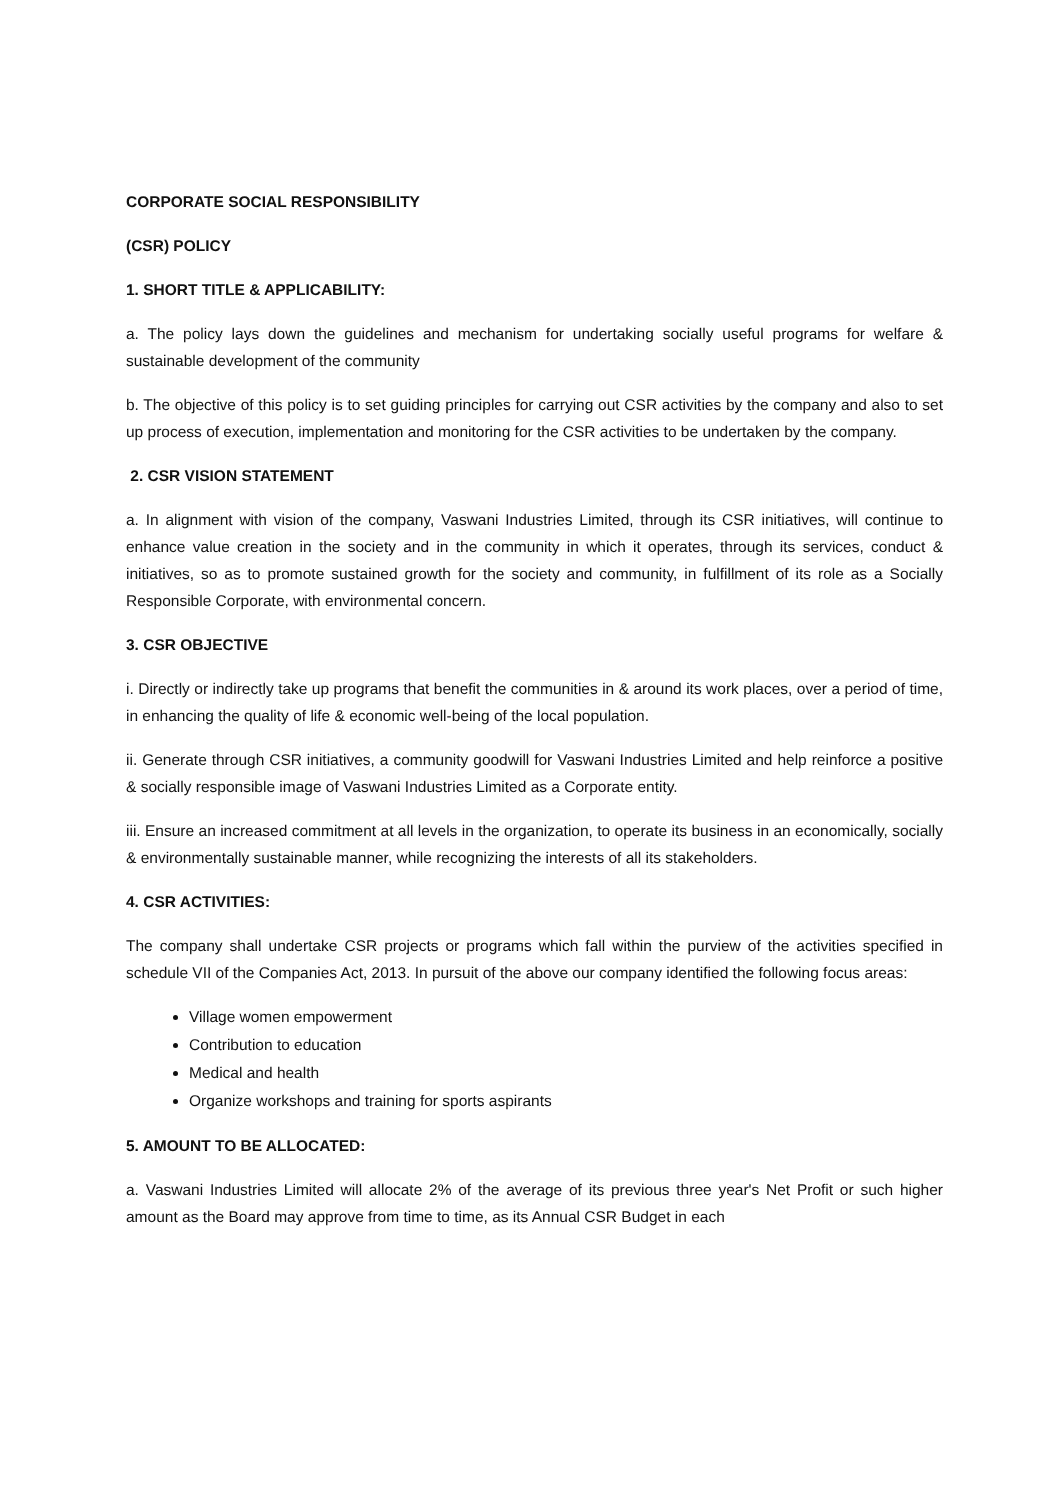CORPORATE SOCIAL RESPONSIBILITY
(CSR) POLICY
1. SHORT TITLE & APPLICABILITY:
a. The policy lays down the guidelines and mechanism for undertaking socially useful programs for welfare & sustainable development of the community
b. The objective of this policy is to set guiding principles for carrying out CSR activities by the company and also to set up process of execution, implementation and monitoring for the CSR activities to be undertaken by the company.
2. CSR VISION STATEMENT
a. In alignment with vision of the company, Vaswani Industries Limited, through its CSR initiatives, will continue to enhance value creation in the society and in the community in which it operates, through its services, conduct & initiatives, so as to promote sustained growth for the society and community, in fulfillment of its role as a Socially Responsible Corporate, with environmental concern.
3. CSR OBJECTIVE
i. Directly or indirectly take up programs that benefit the communities in & around its work places, over a period of time, in enhancing the quality of life & economic well-being of the local population.
ii. Generate through CSR initiatives, a community goodwill for Vaswani Industries Limited and help reinforce a positive & socially responsible image of Vaswani Industries Limited as a Corporate entity.
iii. Ensure an increased commitment at all levels in the organization, to operate its business in an economically, socially & environmentally sustainable manner, while recognizing the interests of all its stakeholders.
4. CSR ACTIVITIES:
The company shall undertake CSR projects or programs which fall within the purview of the activities specified in schedule VII of the Companies Act, 2013. In pursuit of the above our company identified the following focus areas:
Village women empowerment
Contribution to education
Medical and health
Organize workshops and training for sports aspirants
5. AMOUNT TO BE ALLOCATED:
a. Vaswani Industries Limited will allocate 2% of the average of its previous three year's Net Profit or such higher amount as the Board may approve from time to time, as its Annual CSR Budget in each